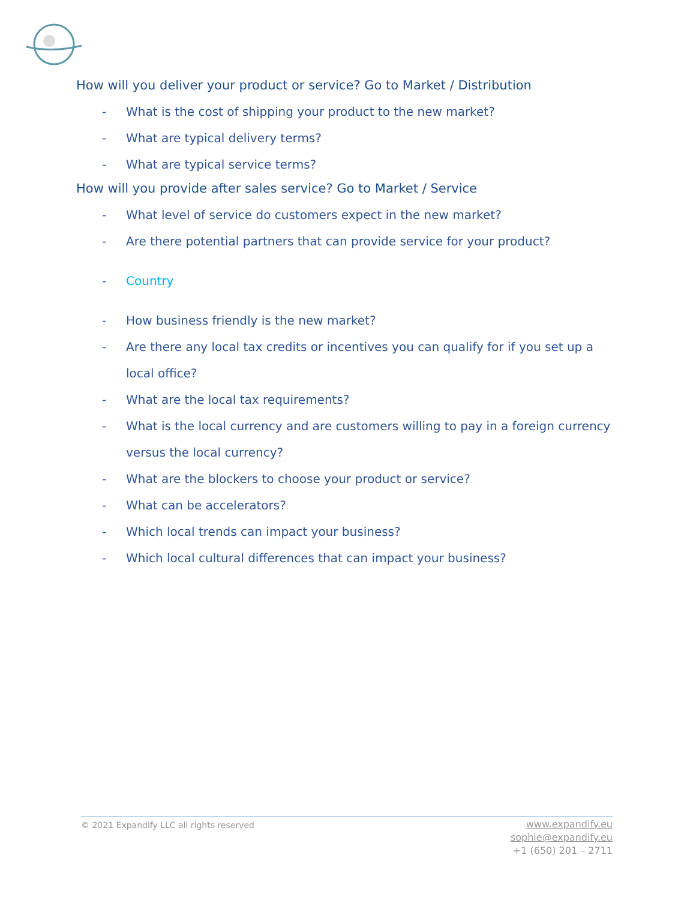How will you deliver your product or service? Go to Market / Distribution
- What is the cost of shipping your product to the new market?
- What are typical delivery terms?
- What are typical service terms?
How will you provide after sales service? Go to Market / Service
- What level of service do customers expect in the new market?
- Are there potential partners that can provide service for your product?
- Country
- How business friendly is the new market?
- Are there any local tax credits or incentives you can qualify for if you set up a local office?
- What are the local tax requirements?
- What is the local currency and are customers willing to pay in a foreign currency versus the local currency?
- What are the blockers to choose your product or service?
- What can be accelerators?
- Which local trends can impact your business?
- Which local cultural differences that can impact your business?
© 2021 Expandify LLC all rights reserved
www.expandify.eu
sophie@expandify.eu
+1 (650) 201 – 2711